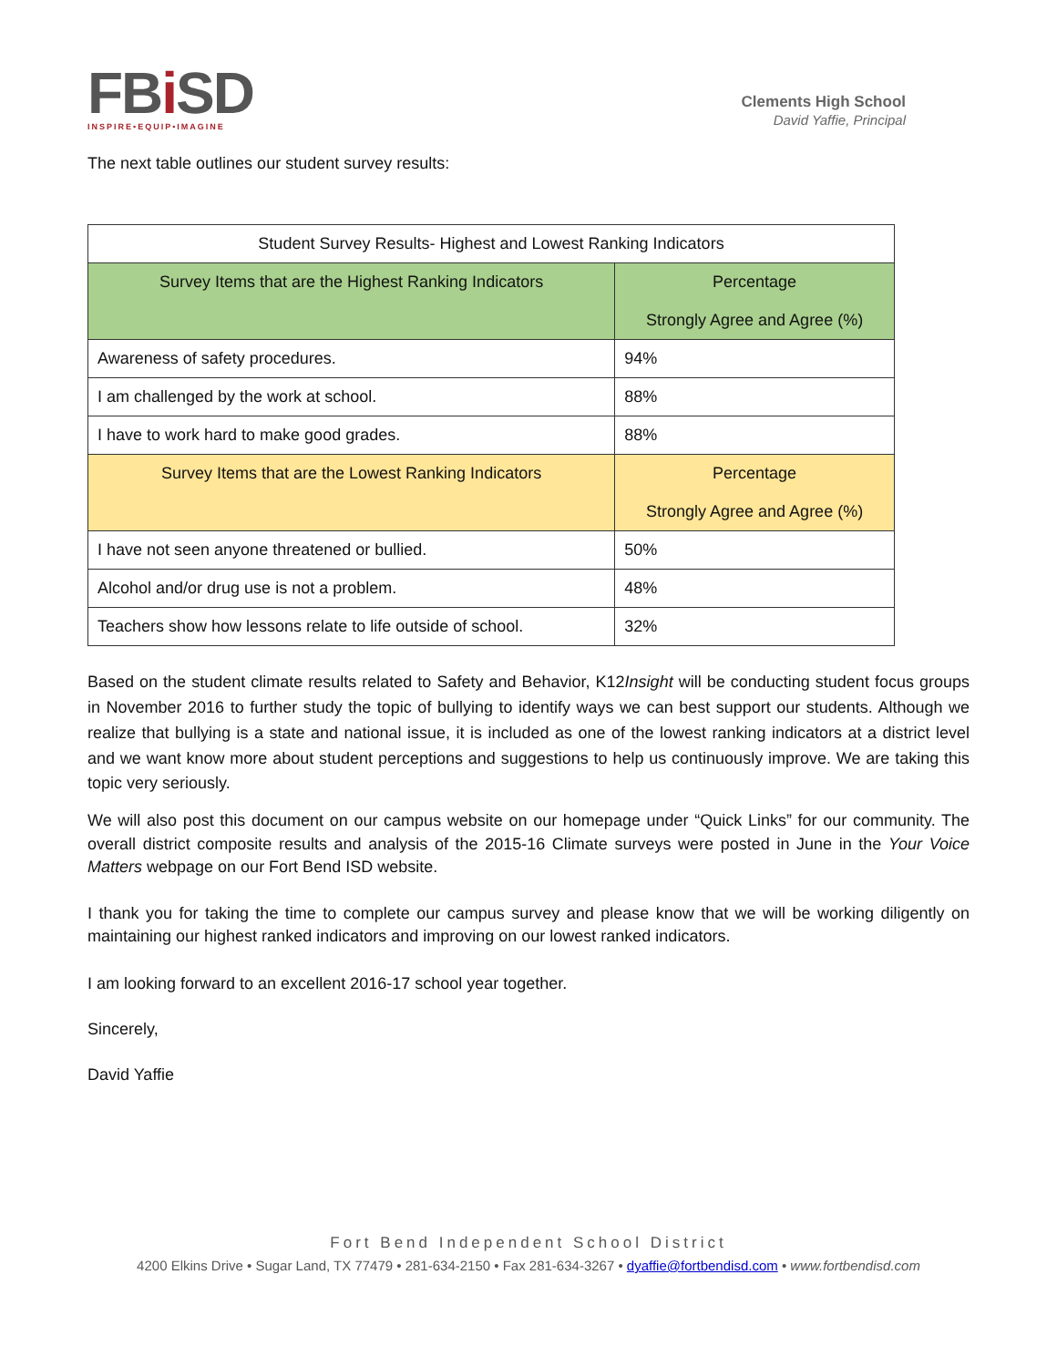FBi SD
INSPIRE•EQUIP•IMAGINE
Clements High School
David Yaffie, Principal
The next table outlines our student survey results:
| Student Survey Results- Highest and Lowest Ranking Indicators | |
| --- | --- |
| Survey Items that are the Highest Ranking Indicators | Percentage Strongly Agree and Agree (%) |
| Awareness of safety procedures. | 94% |
| I am challenged by the work at school. | 88% |
| I have to work hard to make good grades. | 88% |
| Survey Items that are the Lowest Ranking Indicators | Percentage Strongly Agree and Agree (%) |
| I have not seen anyone threatened or bullied. | 50% |
| Alcohol and/or drug use is not a problem. | 48% |
| Teachers show how lessons relate to life outside of school. | 32% |
Based on the student climate results related to Safety and Behavior, K12Insight will be conducting student focus groups in November 2016 to further study the topic of bullying to identify ways we can best support our students. Although we realize that bullying is a state and national issue, it is included as one of the lowest ranking indicators at a district level and we want know more about student perceptions and suggestions to help us continuously improve. We are taking this topic very seriously.
We will also post this document on our campus website on our homepage under “Quick Links” for our community. The overall district composite results and analysis of the 2015-16 Climate surveys were posted in June in the Your Voice Matters webpage on our Fort Bend ISD website.
I thank you for taking the time to complete our campus survey and please know that we will be working diligently on maintaining our highest ranked indicators and improving on our lowest ranked indicators.
I am looking forward to an excellent 2016-17 school year together.
Sincerely,
David Yaffie
Fort Bend Independent School District
4200 Elkins Drive • Sugar Land, TX 77479 • 281-634-2150 • Fax 281-634-3267 • dyaffie@fortbendisd.com • www.fortbendisd.com